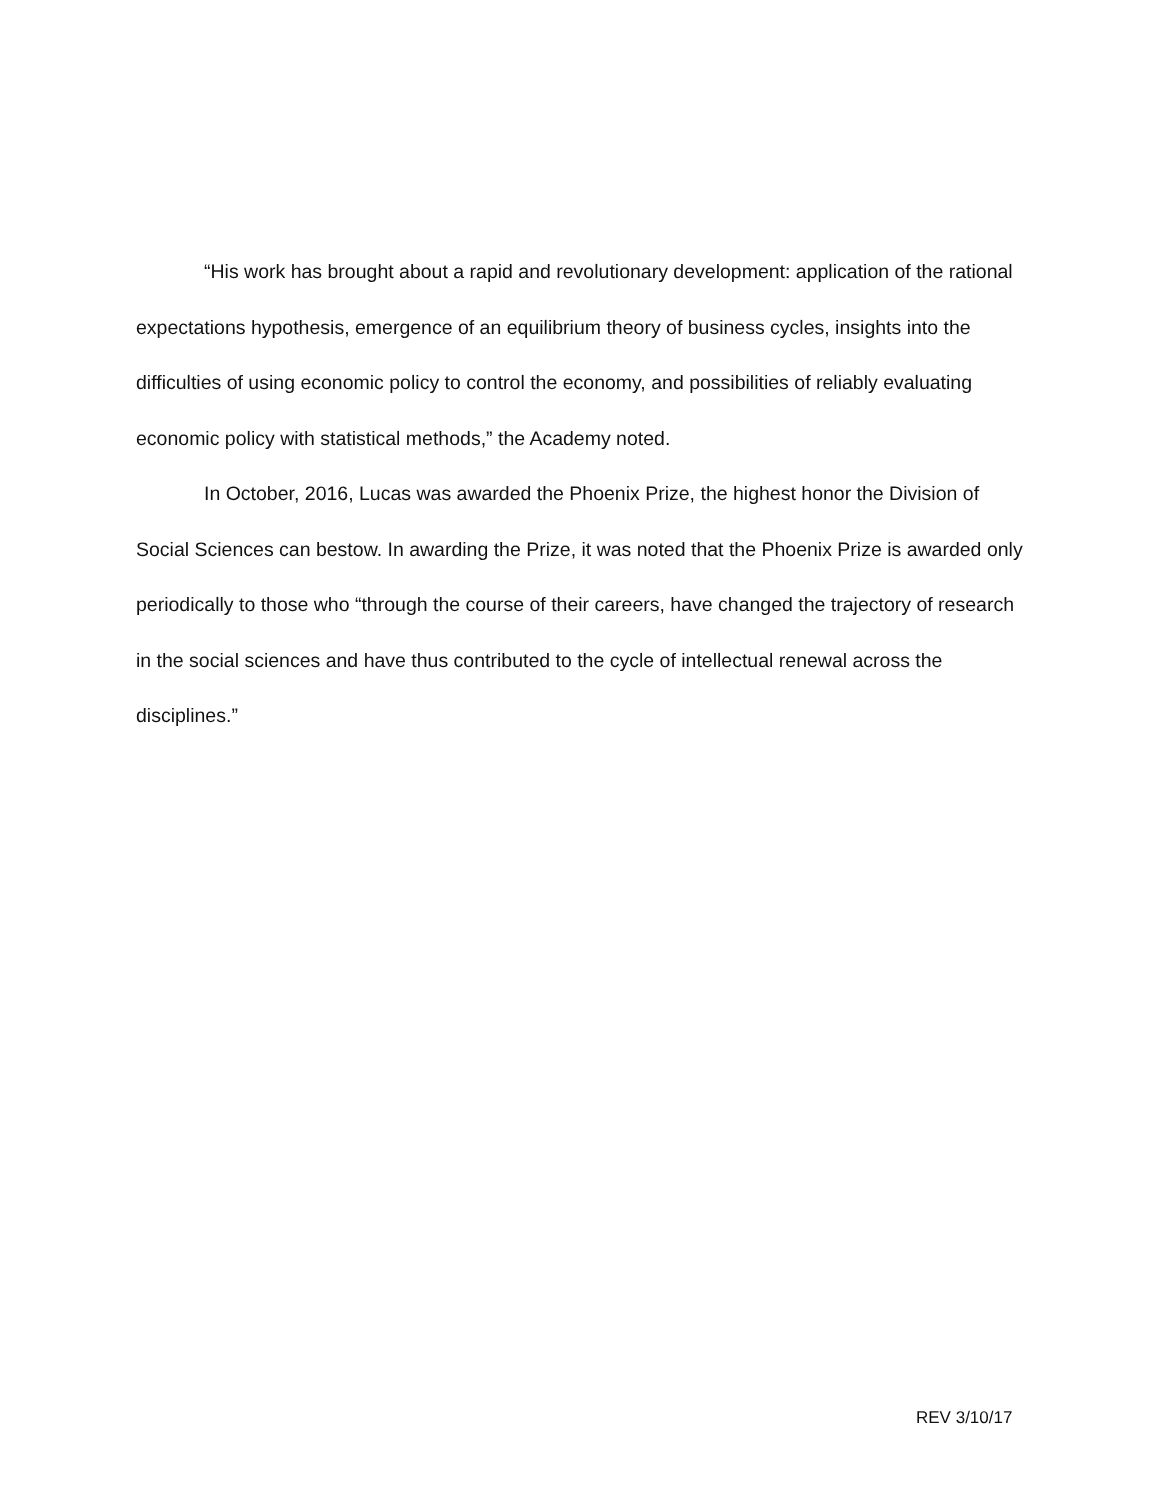“His work has brought about a rapid and revolutionary development: application of the rational expectations hypothesis, emergence of an equilibrium theory of business cycles, insights into the difficulties of using economic policy to control the economy, and possibilities of reliably evaluating economic policy with statistical methods,” the Academy noted.
In October, 2016, Lucas was awarded the Phoenix Prize, the highest honor the Division of Social Sciences can bestow. In awarding the Prize, it was noted that the Phoenix Prize is awarded only periodically to those who “through the course of their careers, have changed the trajectory of research in the social sciences and have thus contributed to the cycle of intellectual renewal across the disciplines.”
REV 3/10/17